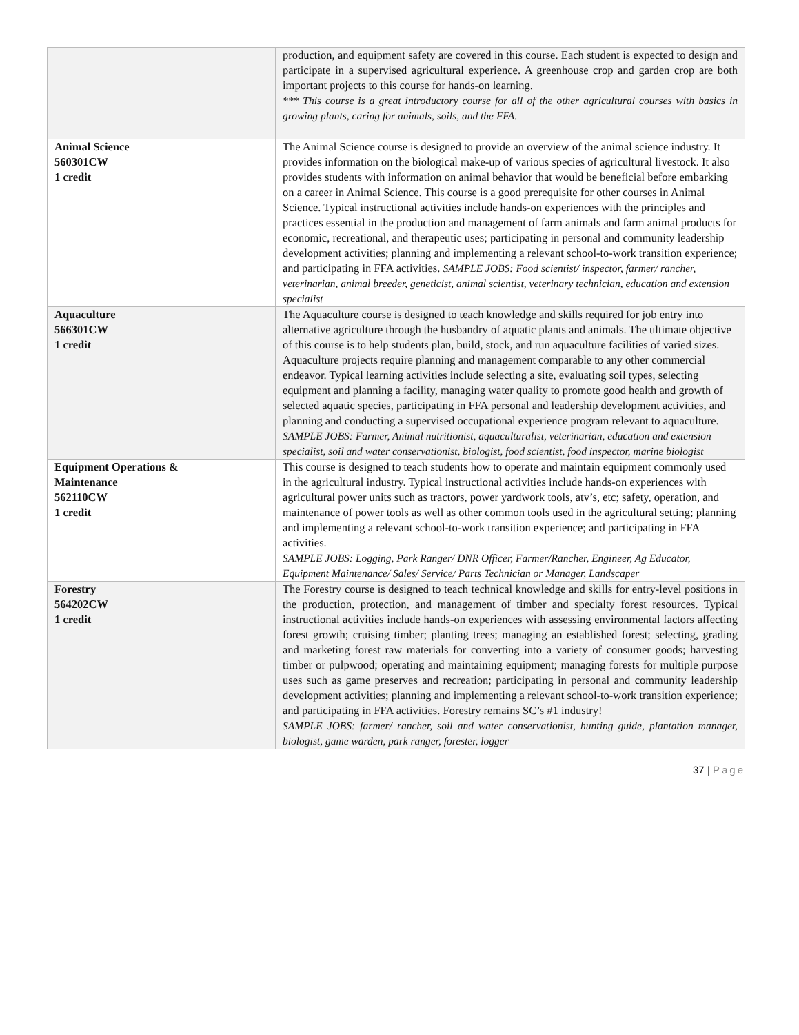| | production, and equipment safety are covered in this course. Each student is expected to design and participate in a supervised agricultural experience. A greenhouse crop and garden crop are both important projects to this course for hands-on learning. *** This course is a great introductory course for all of the other agricultural courses with basics in growing plants, caring for animals, soils, and the FFA. |
| Animal Science 560301CW 1 credit | The Animal Science course is designed to provide an overview of the animal science industry. It provides information on the biological make-up of various species of agricultural livestock. It also provides students with information on animal behavior that would be beneficial before embarking on a career in Animal Science. This course is a good prerequisite for other courses in Animal Science. Typical instructional activities include hands-on experiences with the principles and practices essential in the production and management of farm animals and farm animal products for economic, recreational, and therapeutic uses; participating in personal and community leadership development activities; planning and implementing a relevant school-to-work transition experience; and participating in FFA activities. SAMPLE JOBS: Food scientist/ inspector, farmer/ rancher, veterinarian, animal breeder, geneticist, animal scientist, veterinary technician, education and extension specialist |
| Aquaculture 566301CW 1 credit | The Aquaculture course is designed to teach knowledge and skills required for job entry into alternative agriculture through the husbandry of aquatic plants and animals. The ultimate objective of this course is to help students plan, build, stock, and run aquaculture facilities of varied sizes. Aquaculture projects require planning and management comparable to any other commercial endeavor. Typical learning activities include selecting a site, evaluating soil types, selecting equipment and planning a facility, managing water quality to promote good health and growth of selected aquatic species, participating in FFA personal and leadership development activities, and planning and conducting a supervised occupational experience program relevant to aquaculture. SAMPLE JOBS: Farmer, Animal nutritionist, aquaculturalist, veterinarian, education and extension specialist, soil and water conservationist, biologist, food scientist, food inspector, marine biologist |
| Equipment Operations & Maintenance 562110CW 1 credit | This course is designed to teach students how to operate and maintain equipment commonly used in the agricultural industry. Typical instructional activities include hands-on experiences with agricultural power units such as tractors, power yardwork tools, atv’s, etc; safety, operation, and maintenance of power tools as well as other common tools used in the agricultural setting; planning and implementing a relevant school-to-work transition experience; and participating in FFA activities. SAMPLE JOBS: Logging, Park Ranger/ DNR Officer, Farmer/Rancher, Engineer, Ag Educator, Equipment Maintenance/ Sales/ Service/ Parts Technician or Manager, Landscaper |
| Forestry 564202CW 1 credit | The Forestry course is designed to teach technical knowledge and skills for entry-level positions in the production, protection, and management of timber and specialty forest resources. Typical instructional activities include hands-on experiences with assessing environmental factors affecting forest growth; cruising timber; planting trees; managing an established forest; selecting, grading and marketing forest raw materials for converting into a variety of consumer goods; harvesting timber or pulpwood; operating and maintaining equipment; managing forests for multiple purpose uses such as game preserves and recreation; participating in personal and community leadership development activities; planning and implementing a relevant school-to-work transition experience; and participating in FFA activities. Forestry remains SC’s #1 industry! SAMPLE JOBS: farmer/ rancher, soil and water conservationist, hunting guide, plantation manager, biologist, game warden, park ranger, forester, logger |
37 | Page